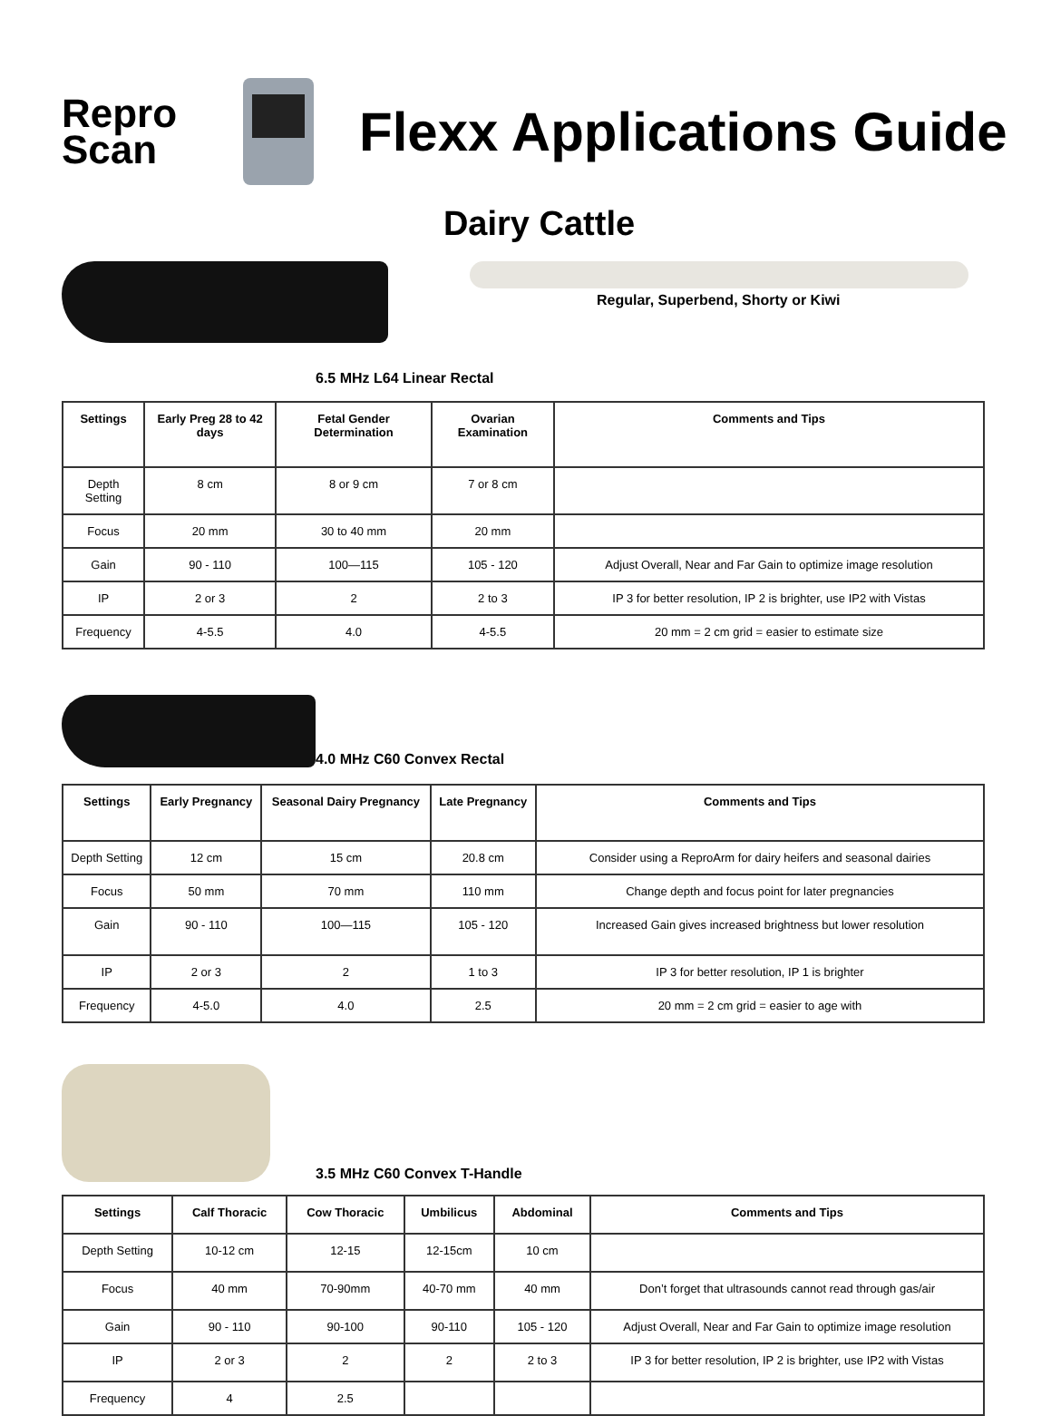Repro
Scan
Flexx Applications Guide
Dairy Cattle
Regular, Superbend, Shorty or Kiwi
6.5 MHz L64 Linear Rectal
| Settings | Early Preg 28 to 42 days | Fetal Gender Determination | Ovarian Examination | Comments and Tips |
| --- | --- | --- | --- | --- |
| Depth Setting | 8 cm | 8 or 9 cm | 7 or 8 cm | |
| Focus | 20 mm | 30 to 40 mm | 20 mm | |
| Gain | 90 - 110 | 100—115 | 105 - 120 | Adjust Overall, Near and Far Gain to optimize image resolution |
| IP | 2 or 3 | 2 | 2 to 3 | IP 3 for better resolution, IP 2 is brighter, use IP2 with Vistas |
| Frequency | 4-5.5 | 4.0 | 4-5.5 | 20 mm = 2 cm grid = easier to estimate size |
4.0 MHz C60 Convex Rectal
| Settings | Early Pregnancy | Seasonal Dairy Pregnancy | Late Pregnancy | Comments and Tips |
| --- | --- | --- | --- | --- |
| Depth Setting | 12 cm | 15 cm | 20.8 cm | Consider using a ReproArm for dairy heifers and seasonal dairies |
| Focus | 50 mm | 70 mm | 110 mm | Change depth and focus point for later pregnancies |
| Gain | 90 - 110 | 100—115 | 105 - 120 | Increased Gain gives increased brightness but lower resolution |
| IP | 2 or 3 | 2 | 1 to 3 | IP 3 for better resolution, IP 1 is brighter |
| Frequency | 4-5.0 | 4.0 | 2.5 | 20 mm = 2 cm grid = easier to age with |
3.5 MHz C60 Convex T-Handle
| Settings | Calf Thoracic | Cow Thoracic | Umbilicus | Abdominal | Comments and Tips |
| --- | --- | --- | --- | --- | --- |
| Depth Setting | 10-12 cm | 12-15 | 12-15cm | 10 cm | |
| Focus | 40 mm | 70-90mm | 40-70 mm | 40 mm | Don’t forget that ultrasounds cannot read through gas/air |
| Gain | 90 - 110 | 90-100 | 90-110 | 105 - 120 | Adjust Overall, Near and Far Gain to optimize image resolution |
| IP | 2 or 3 | 2 | 2 | 2 to 3 | IP 3 for better resolution, IP 2 is brighter, use IP2 with Vistas |
| Frequency | 4 | 2.5 | | | |